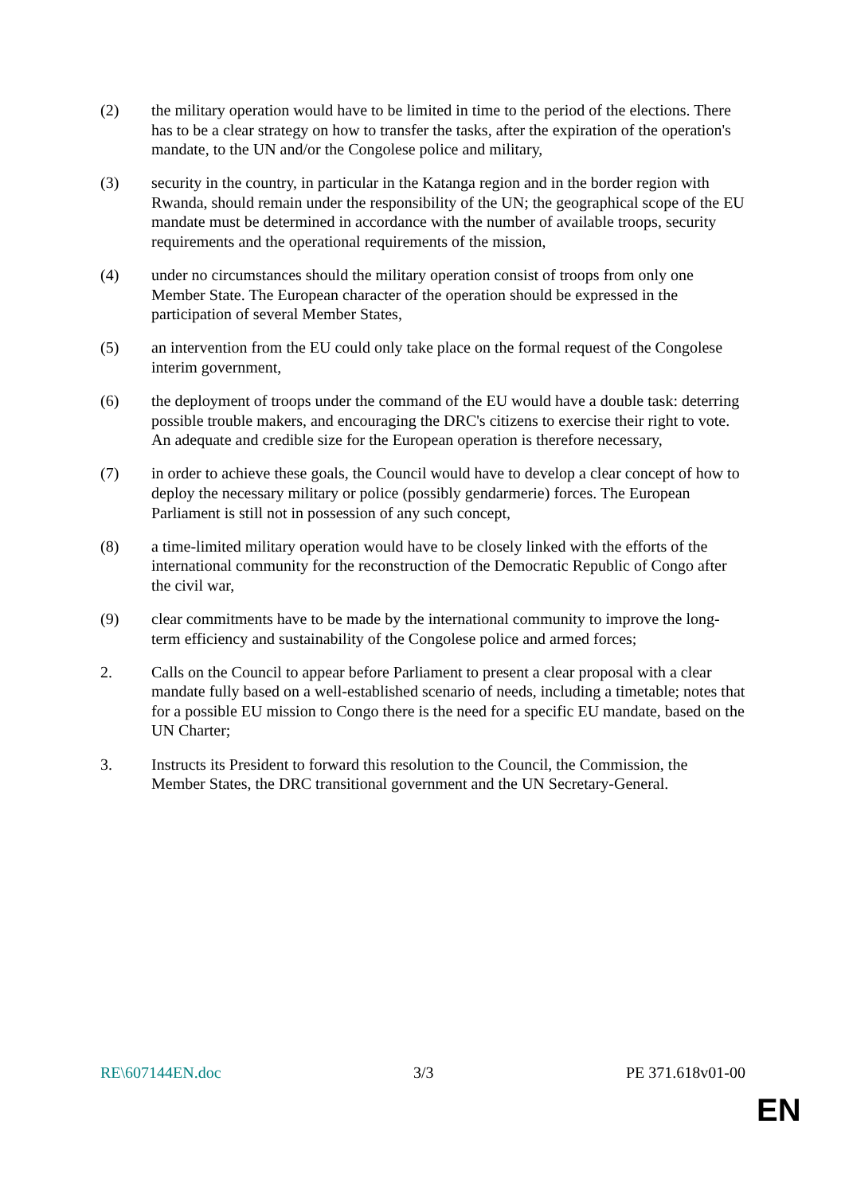(2) the military operation would have to be limited in time to the period of the elections. There has to be a clear strategy on how to transfer the tasks, after the expiration of the operation's mandate, to the UN and/or the Congolese police and military,
(3) security in the country, in particular in the Katanga region and in the border region with Rwanda, should remain under the responsibility of the UN; the geographical scope of the EU mandate must be determined in accordance with the number of available troops, security requirements and the operational requirements of the mission,
(4) under no circumstances should the military operation consist of troops from only one Member State. The European character of the operation should be expressed in the participation of several Member States,
(5) an intervention from the EU could only take place on the formal request of the Congolese interim government,
(6) the deployment of troops under the command of the EU would have a double task: deterring possible trouble makers, and encouraging the DRC's citizens to exercise their right to vote. An adequate and credible size for the European operation is therefore necessary,
(7) in order to achieve these goals, the Council would have to develop a clear concept of how to deploy the necessary military or police (possibly gendarmerie) forces. The European Parliament is still not in possession of any such concept,
(8) a time-limited military operation would have to be closely linked with the efforts of the international community for the reconstruction of the Democratic Republic of Congo after the civil war,
(9) clear commitments have to be made by the international community to improve the long-term efficiency and sustainability of the Congolese police and armed forces;
2. Calls on the Council to appear before Parliament to present a clear proposal with a clear mandate fully based on a well-established scenario of needs, including a timetable; notes that for a possible EU mission to Congo there is the need for a specific EU mandate, based on the UN Charter;
3. Instructs its President to forward this resolution to the Council, the Commission, the Member States, the DRC transitional government and the UN Secretary-General.
RE\607144EN.doc 3/3 PE 371.618v01-00
EN